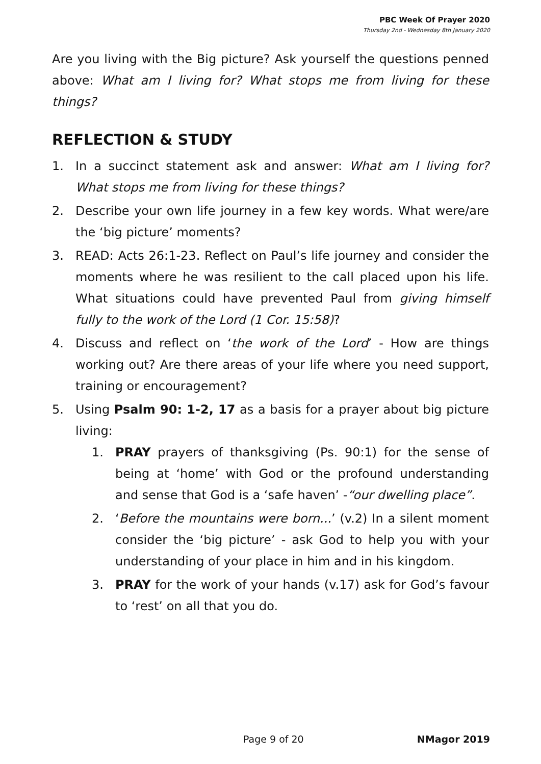PBC Week Of Prayer 2020
Thursday 2nd - Wednesday 8th January 2020
Are you living with the Big picture? Ask yourself the questions penned above: What am I living for? What stops me from living for these things?
REFLECTION & STUDY
1. In a succinct statement ask and answer: What am I living for? What stops me from living for these things?
2. Describe your own life journey in a few key words. What were/are the ‘big picture’ moments?
3. READ: Acts 26:1-23. Reflect on Paul’s life journey and consider the moments where he was resilient to the call placed upon his life. What situations could have prevented Paul from giving himself fully to the work of the Lord (1 Cor. 15:58)?
4. Discuss and reflect on ‘the work of the Lord’ - How are things working out? Are there areas of your life where you need support, training or encouragement?
5. Using Psalm 90: 1-2, 17 as a basis for a prayer about big picture living:
1. PRAY prayers of thanksgiving (Ps. 90:1) for the sense of being at ‘home’ with God or the profound understanding and sense that God is a ‘safe haven’ -“our dwelling place”.
2. ‘Before the mountains were born...’ (v.2) In a silent moment consider the ‘big picture’ - ask God to help you with your understanding of your place in him and in his kingdom.
3. PRAY for the work of your hands (v.17) ask for God’s favour to ‘rest’ on all that you do.
Page 9 of 20 NMagor 2019